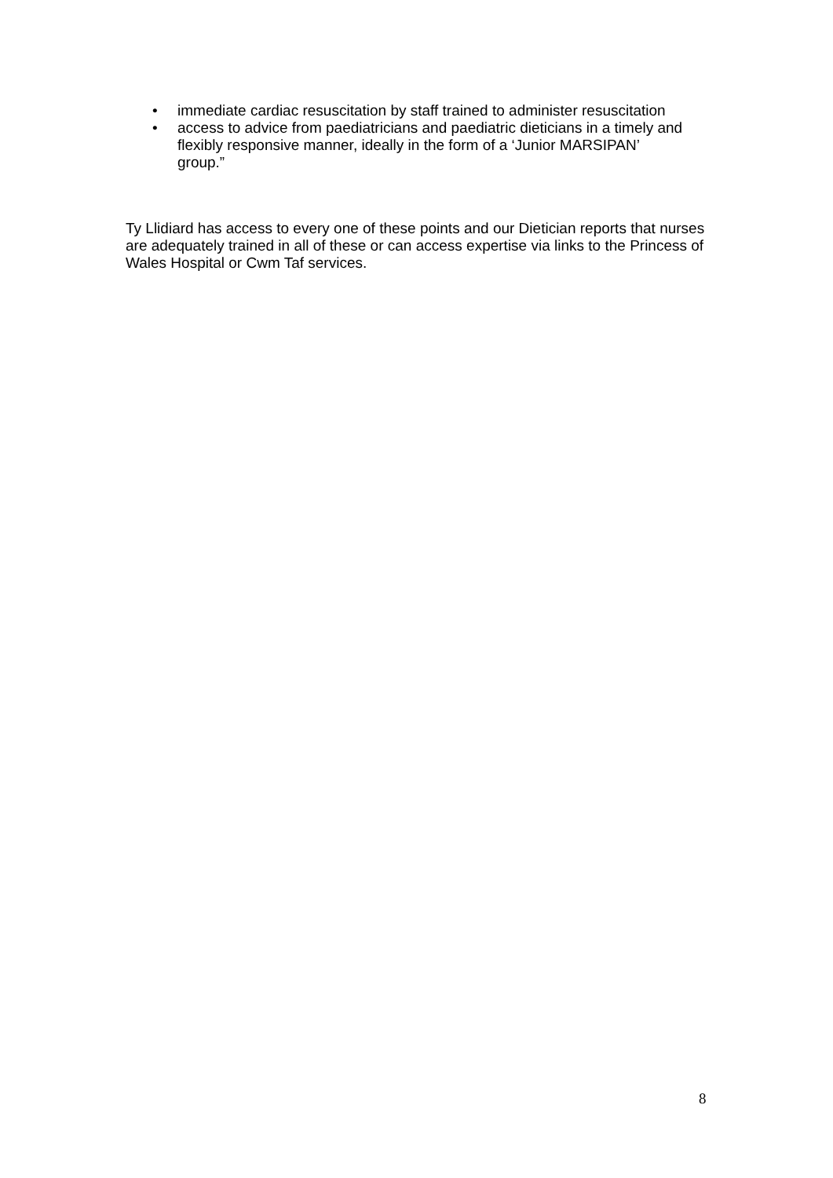• immediate cardiac resuscitation by staff trained to administer resuscitation
• access to advice from paediatricians and paediatric dieticians in a timely and flexibly responsive manner, ideally in the form of a ‘Junior MARSIPAN’ group.”
Ty Llidiard has access to every one of these points and our Dietician reports that nurses are adequately trained in all of these or can access expertise via links to the Princess of Wales Hospital or Cwm Taf services.
8